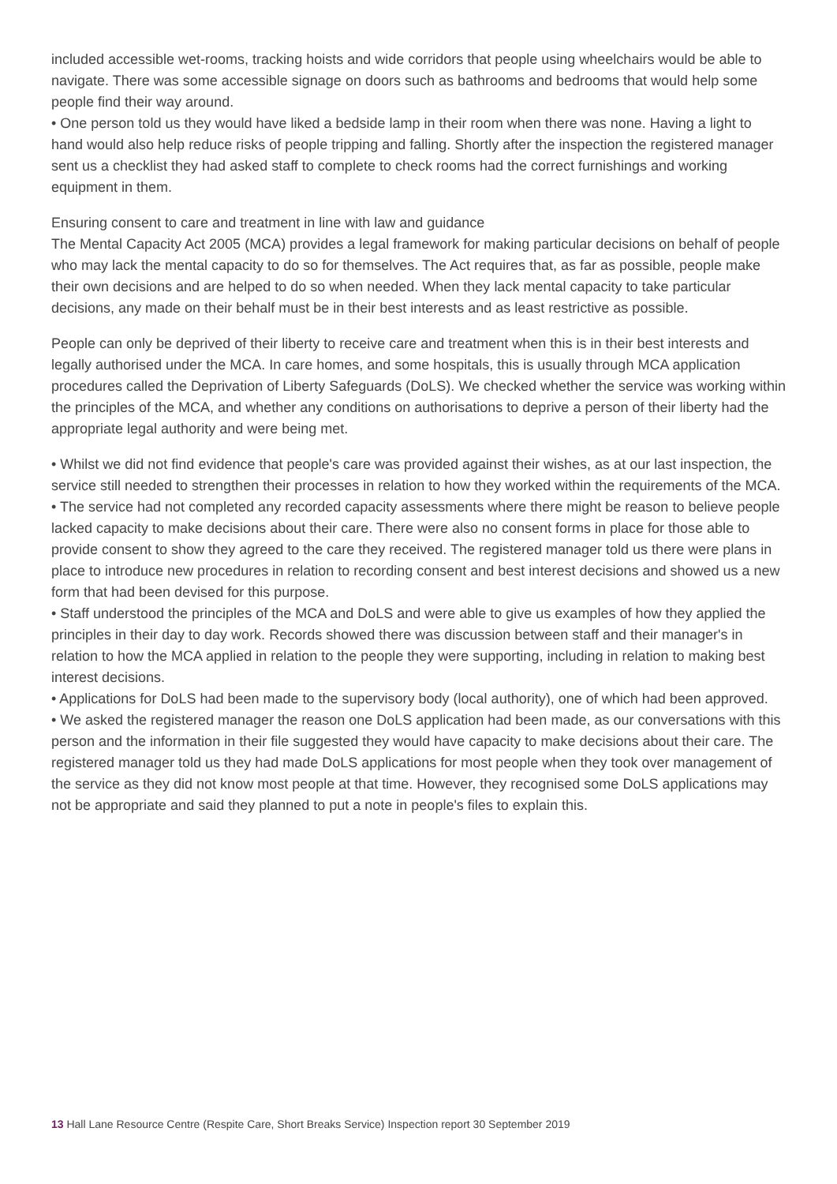included accessible wet-rooms, tracking hoists and wide corridors that people using wheelchairs would be able to navigate. There was some accessible signage on doors such as bathrooms and bedrooms that would help some people find their way around.
• One person told us they would have liked a bedside lamp in their room when there was none. Having a light to hand would also help reduce risks of people tripping and falling. Shortly after the inspection the registered manager sent us a checklist they had asked staff to complete to check rooms had the correct furnishings and working equipment in them.
Ensuring consent to care and treatment in line with law and guidance
The Mental Capacity Act 2005 (MCA) provides a legal framework for making particular decisions on behalf of people who may lack the mental capacity to do so for themselves. The Act requires that, as far as possible, people make their own decisions and are helped to do so when needed. When they lack mental capacity to take particular decisions, any made on their behalf must be in their best interests and as least restrictive as possible.
People can only be deprived of their liberty to receive care and treatment when this is in their best interests and legally authorised under the MCA. In care homes, and some hospitals, this is usually through MCA application procedures called the Deprivation of Liberty Safeguards (DoLS). We checked whether the service was working within the principles of the MCA, and whether any conditions on authorisations to deprive a person of their liberty had the appropriate legal authority and were being met.
• Whilst we did not find evidence that people's care was provided against their wishes, as at our last inspection, the service still needed to strengthen their processes in relation to how they worked within the requirements of the MCA.
• The service had not completed any recorded capacity assessments where there might be reason to believe people lacked capacity to make decisions about their care. There were also no consent forms in place for those able to provide consent to show they agreed to the care they received. The registered manager told us there were plans in place to introduce new procedures in relation to recording consent and best interest decisions and showed us a new form that had been devised for this purpose.
• Staff understood the principles of the MCA and DoLS and were able to give us examples of how they applied the principles in their day to day work. Records showed there was discussion between staff and their manager's in relation to how the MCA applied in relation to the people they were supporting, including in relation to making best interest decisions.
• Applications for DoLS had been made to the supervisory body (local authority), one of which had been approved.
• We asked the registered manager the reason one DoLS application had been made, as our conversations with this person and the information in their file suggested they would have capacity to make decisions about their care. The registered manager told us they had made DoLS applications for most people when they took over management of the service as they did not know most people at that time. However, they recognised some DoLS applications may not be appropriate and said they planned to put a note in people's files to explain this.
13 Hall Lane Resource Centre (Respite Care, Short Breaks Service) Inspection report 30 September 2019